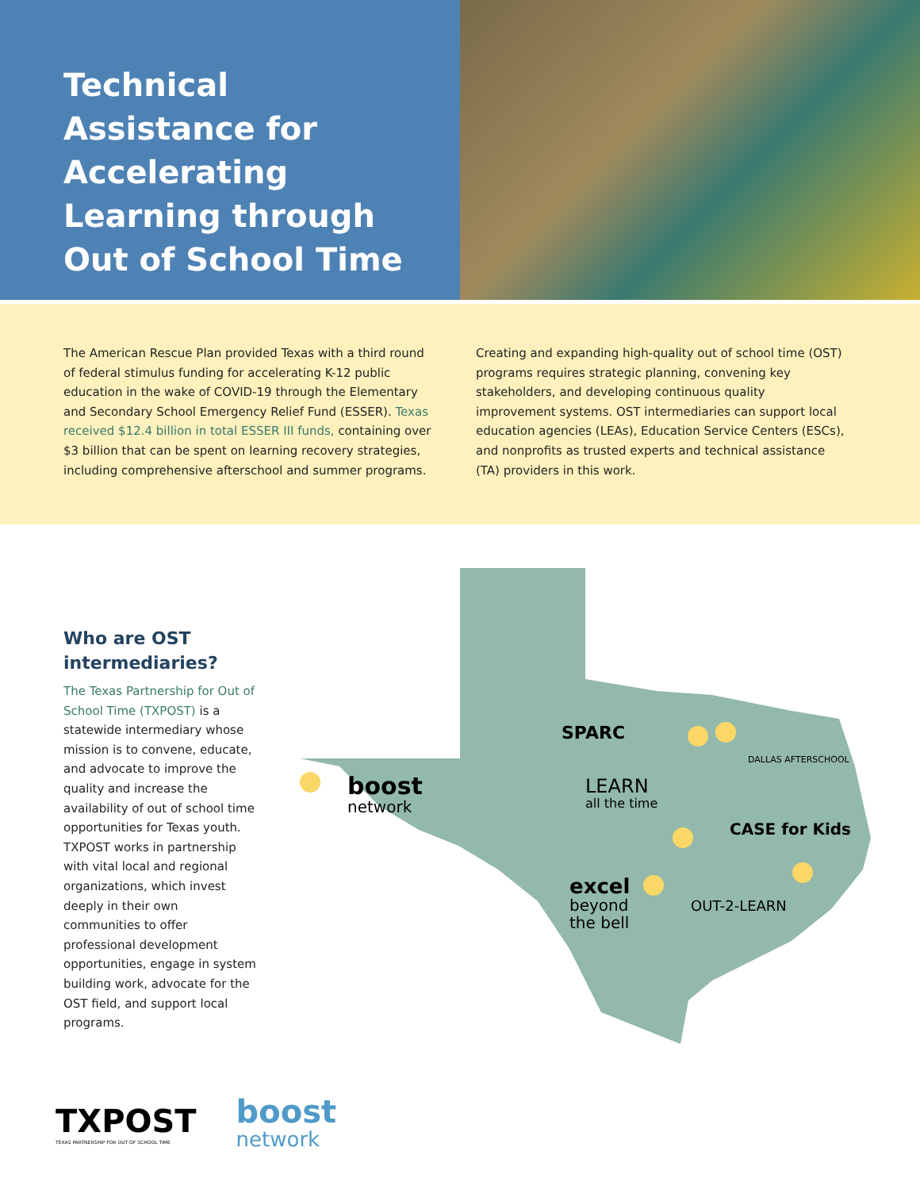Technical Assistance for Accelerating Learning through Out of School Time
The American Rescue Plan provided Texas with a third round of federal stimulus funding for accelerating K-12 public education in the wake of COVID-19 through the Elementary and Secondary School Emergency Relief Fund (ESSER). Texas received $12.4 billion in total ESSER III funds, containing over $3 billion that can be spent on learning recovery strategies, including comprehensive afterschool and summer programs.
Creating and expanding high-quality out of school time (OST) programs requires strategic planning, convening key stakeholders, and developing continuous quality improvement systems. OST intermediaries can support local education agencies (LEAs), Education Service Centers (ESCs), and nonprofits as trusted experts and technical assistance (TA) providers in this work.
boost
network
SPARC
DALLAS AFTERSCHOOL
LEARN
all the time
CASE for Kids
excel
beyond
the bell
OUT-2-LEARN
Who are OST intermediaries?
The Texas Partnership for Out of School Time (TXPOST) is a statewide intermediary whose mission is to convene, educate, and advocate to improve the quality and increase the availability of out of school time opportunities for Texas youth. TXPOST works in partnership with vital local and regional organizations, which invest deeply in their own communities to offer professional development opportunities, engage in system building work, advocate for the OST field, and support local programs.
TXPOST
TEXAS PARTNERSHIP FOR OUT OF SCHOOL TIME
boost
network